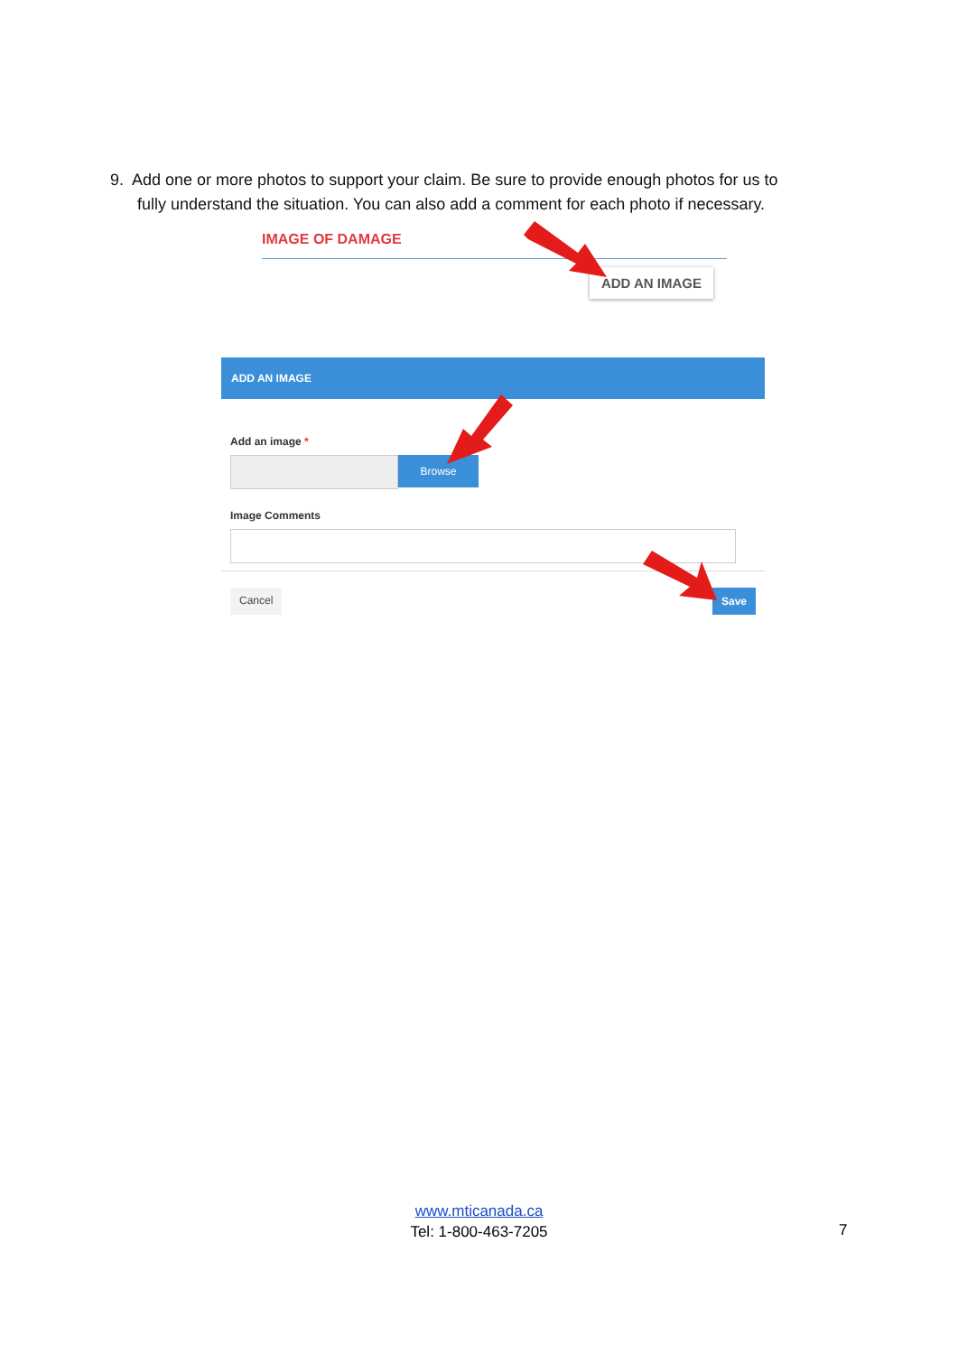9. Add one or more photos to support your claim. Be sure to provide enough photos for us to
fully understand the situation. You can also add a comment for each photo if necessary.
IMAGE OF DAMAGE
ADD AN IMAGE
ADD AN IMAGE
Add an image *
Browse
Image Comments
Cancel Save
www.mticanada.ca
Tel: 1-800-463-7205
7